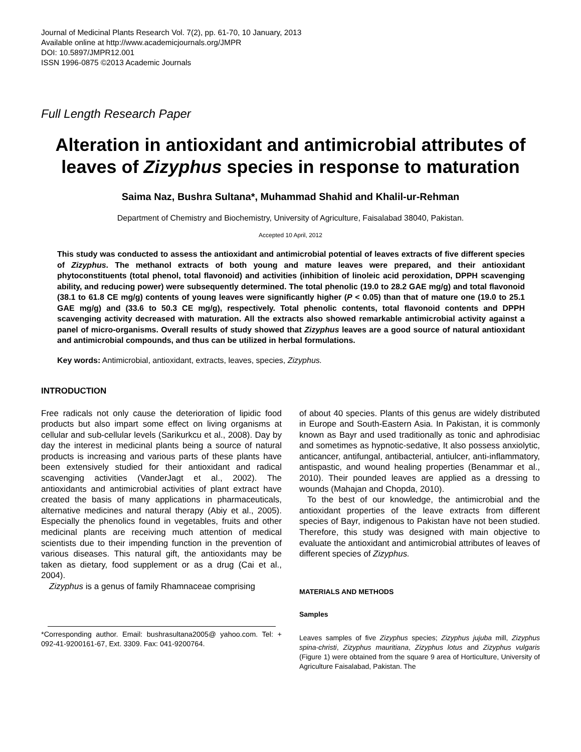Journal of Medicinal Plants Research Vol. 7(2), pp. 61-70, 10 January, 2013
Available online at http://www.academicjournals.org/JMPR
DOI: 10.5897/JMPR12.001
ISSN 1996-0875 ©2013 Academic Journals
Full Length Research Paper
Alteration in antioxidant and antimicrobial attributes of leaves of Zizyphus species in response to maturation
Saima Naz, Bushra Sultana*, Muhammad Shahid and Khalil-ur-Rehman
Department of Chemistry and Biochemistry, University of Agriculture, Faisalabad 38040, Pakistan.
Accepted 10 April, 2012
This study was conducted to assess the antioxidant and antimicrobial potential of leaves extracts of five different species of Zizyphus. The methanol extracts of both young and mature leaves were prepared, and their antioxidant phytoconstituents (total phenol, total flavonoid) and activities (inhibition of linoleic acid peroxidation, DPPH scavenging ability, and reducing power) were subsequently determined. The total phenolic (19.0 to 28.2 GAE mg/g) and total flavonoid (38.1 to 61.8 CE mg/g) contents of young leaves were significantly higher (P < 0.05) than that of mature one (19.0 to 25.1 GAE mg/g) and (33.6 to 50.3 CE mg/g), respectively. Total phenolic contents, total flavonoid contents and DPPH scavenging activity decreased with maturation. All the extracts also showed remarkable antimicrobial activity against a panel of micro-organisms. Overall results of study showed that Zizyphus leaves are a good source of natural antioxidant and antimicrobial compounds, and thus can be utilized in herbal formulations.
Key words: Antimicrobial, antioxidant, extracts, leaves, species, Zizyphus.
INTRODUCTION
Free radicals not only cause the deterioration of lipidic food products but also impart some effect on living organisms at cellular and sub-cellular levels (Sarikurkcu et al., 2008). Day by day the interest in medicinal plants being a source of natural products is increasing and various parts of these plants have been extensively studied for their antioxidant and radical scavenging activities (VanderJagt et al., 2002). The antioxidants and antimicrobial activities of plant extract have created the basis of many applications in pharmaceuticals, alternative medicines and natural therapy (Abiy et al., 2005). Especially the phenolics found in vegetables, fruits and other medicinal plants are receiving much attention of medical scientists due to their impending function in the prevention of various diseases. This natural gift, the antioxidants may be taken as dietary, food supplement or as a drug (Cai et al., 2004).
Zizyphus is a genus of family Rhamnaceae comprising
*Corresponding author. Email: bushrasultana2005@ yahoo.com. Tel: + 092-41-9200161-67, Ext. 3309. Fax: 041-9200764.
of about 40 species. Plants of this genus are widely distributed in Europe and South-Eastern Asia. In Pakistan, it is commonly known as Bayr and used traditionally as tonic and aphrodisiac and sometimes as hypnotic-sedative, It also possess anxiolytic, anticancer, antifungal, antibacterial, antiulcer, anti-inflammatory, antispastic, and wound healing properties (Benammar et al., 2010). Their pounded leaves are applied as a dressing to wounds (Mahajan and Chopda, 2010).
To the best of our knowledge, the antimicrobial and the antioxidant properties of the leave extracts from different species of Bayr, indigenous to Pakistan have not been studied. Therefore, this study was designed with main objective to evaluate the antioxidant and antimicrobial attributes of leaves of different species of Zizyphus.
MATERIALS AND METHODS
Samples
Leaves samples of five Zizyphus species; Zizyphus jujuba mill, Zizyphus spina-christi, Zizyphus mauritiana, Zizyphus lotus and Zizyphus vulgaris (Figure 1) were obtained from the square 9 area of Horticulture, University of Agriculture Faisalabad, Pakistan. The